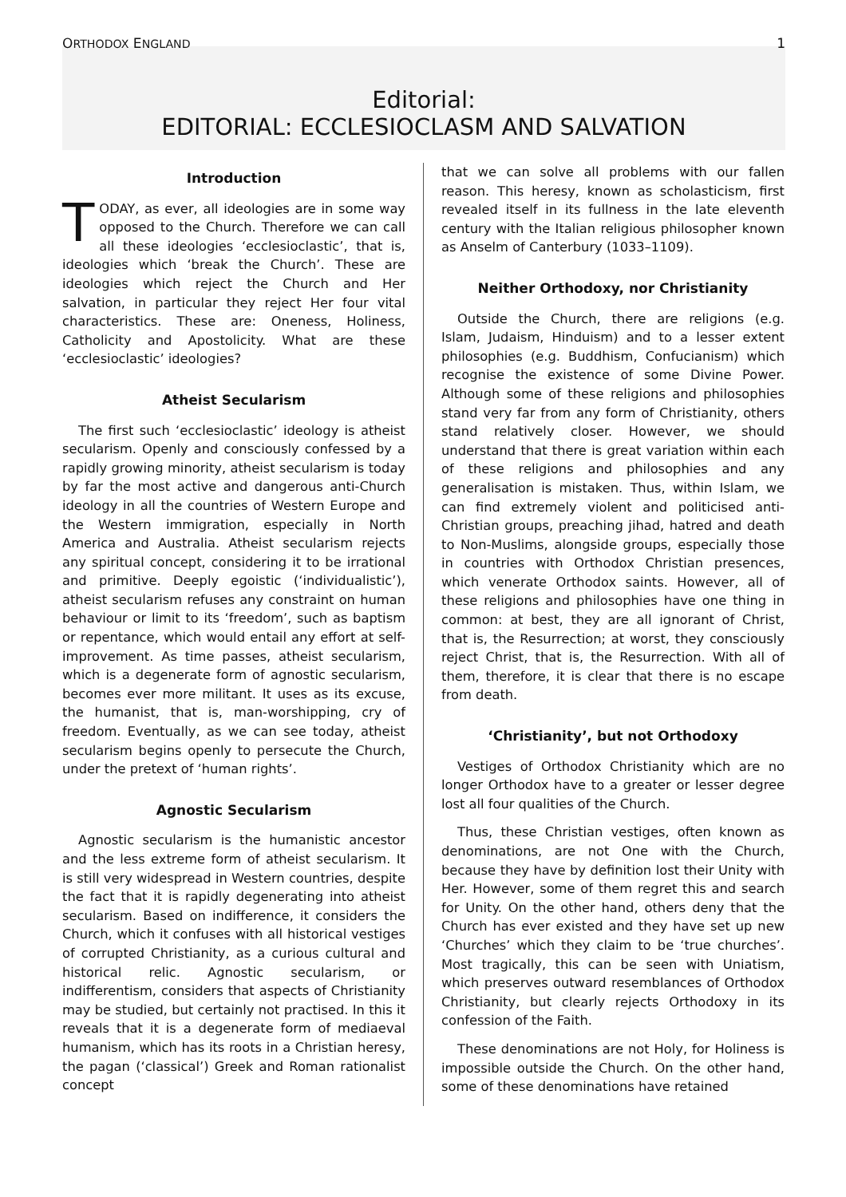ORTHODOX ENGLAND 1
Editorial:
EDITORIAL: ECCLESIOCLASM AND SALVATION
Introduction
TODAY, as ever, all ideologies are in some way opposed to the Church. Therefore we can call all these ideologies ‘ecclesioclastic’, that is, ideologies which ‘break the Church’. These are ideologies which reject the Church and Her salvation, in particular they reject Her four vital characteristics. These are: Oneness, Holiness, Catholicity and Apostolicity. What are these ‘ecclesioclastic’ ideologies?
Atheist Secularism
The first such ‘ecclesioclastic’ ideology is atheist secularism. Openly and consciously confessed by a rapidly growing minority, atheist secularism is today by far the most active and dangerous anti-Church ideology in all the countries of Western Europe and the Western immigration, especially in North America and Australia. Atheist secularism rejects any spiritual concept, considering it to be irrational and primitive. Deeply egoistic (‘individualistic’), atheist secularism refuses any constraint on human behaviour or limit to its ‘freedom’, such as baptism or repentance, which would entail any effort at self-improvement. As time passes, atheist secularism, which is a degenerate form of agnostic secularism, becomes ever more militant. It uses as its excuse, the humanist, that is, man-worshipping, cry of freedom. Eventually, as we can see today, atheist secularism begins openly to persecute the Church, under the pretext of ‘human rights’.
Agnostic Secularism
Agnostic secularism is the humanistic ancestor and the less extreme form of atheist secularism. It is still very widespread in Western countries, despite the fact that it is rapidly degenerating into atheist secularism. Based on indifference, it considers the Church, which it confuses with all historical vestiges of corrupted Christianity, as a curious cultural and historical relic. Agnostic secularism, or indifferentism, considers that aspects of Christianity may be studied, but certainly not practised. In this it reveals that it is a degenerate form of mediaeval humanism, which has its roots in a Christian heresy, the pagan (‘classical’) Greek and Roman rationalist concept
that we can solve all problems with our fallen reason. This heresy, known as scholasticism, first revealed itself in its fullness in the late eleventh century with the Italian religious philosopher known as Anselm of Canterbury (1033–1109).
Neither Orthodoxy, nor Christianity
Outside the Church, there are religions (e.g. Islam, Judaism, Hinduism) and to a lesser extent philosophies (e.g. Buddhism, Confucianism) which recognise the existence of some Divine Power. Although some of these religions and philosophies stand very far from any form of Christianity, others stand relatively closer. However, we should understand that there is great variation within each of these religions and philosophies and any generalisation is mistaken. Thus, within Islam, we can find extremely violent and politicised anti-Christian groups, preaching jihad, hatred and death to Non-Muslims, alongside groups, especially those in countries with Orthodox Christian presences, which venerate Orthodox saints. However, all of these religions and philosophies have one thing in common: at best, they are all ignorant of Christ, that is, the Resurrection; at worst, they consciously reject Christ, that is, the Resurrection. With all of them, therefore, it is clear that there is no escape from death.
‘Christianity’, but not Orthodoxy
Vestiges of Orthodox Christianity which are no longer Orthodox have to a greater or lesser degree lost all four qualities of the Church.
Thus, these Christian vestiges, often known as denominations, are not One with the Church, because they have by definition lost their Unity with Her. However, some of them regret this and search for Unity. On the other hand, others deny that the Church has ever existed and they have set up new ‘Churches’ which they claim to be ‘true churches’. Most tragically, this can be seen with Uniatism, which preserves outward resemblances of Orthodox Christianity, but clearly rejects Orthodoxy in its confession of the Faith.
These denominations are not Holy, for Holiness is impossible outside the Church. On the other hand, some of these denominations have retained